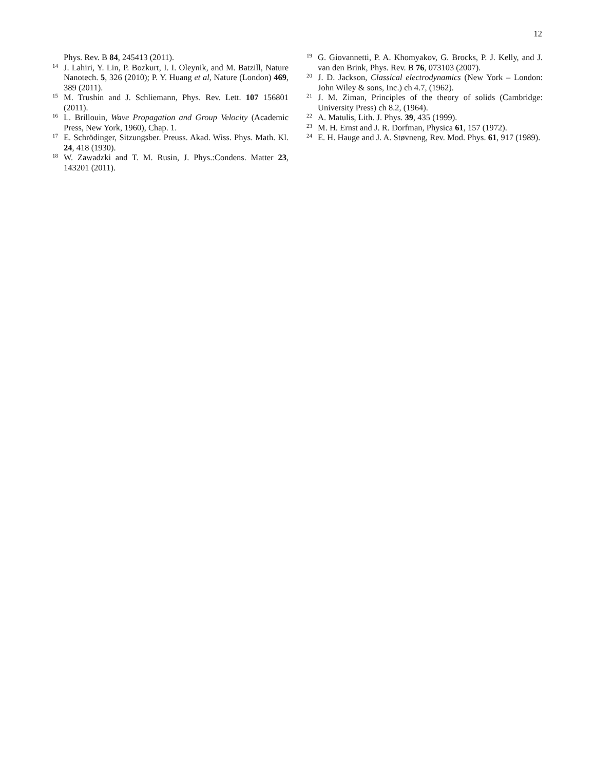12
Phys. Rev. B 84, 245413 (2011).
<sup>14</sup> J. Lahiri, Y. Lin, P. Bozkurt, I. I. Oleynik, and M. Batzill, Nature Nanotech. 5, 326 (2010); P. Y. Huang et al, Nature (London) 469, 389 (2011).
<sup>15</sup> M. Trushin and J. Schliemann, Phys. Rev. Lett. 107 156801 (2011).
<sup>16</sup> L. Brillouin, Wave Propagation and Group Velocity (Academic Press, New York, 1960), Chap. 1.
<sup>17</sup> E. Schrödinger, Sitzungsber. Preuss. Akad. Wiss. Phys. Math. Kl. 24, 418 (1930).
<sup>18</sup> W. Zawadzki and T. M. Rusin, J. Phys.:Condens. Matter 23, 143201 (2011).
<sup>19</sup> G. Giovannetti, P. A. Khomyakov, G. Brocks, P. J. Kelly, and J. van den Brink, Phys. Rev. B 76, 073103 (2007).
<sup>20</sup> J. D. Jackson, Classical electrodynamics (New York – London: John Wiley & sons, Inc.) ch 4.7, (1962).
<sup>21</sup> J. M. Ziman, Principles of the theory of solids (Cambridge: University Press) ch 8.2, (1964).
<sup>22</sup> A. Matulis, Lith. J. Phys. 39, 435 (1999).
<sup>23</sup> M. H. Ernst and J. R. Dorfman, Physica 61, 157 (1972).
<sup>24</sup> E. H. Hauge and J. A. Støvneng, Rev. Mod. Phys. 61, 917 (1989).